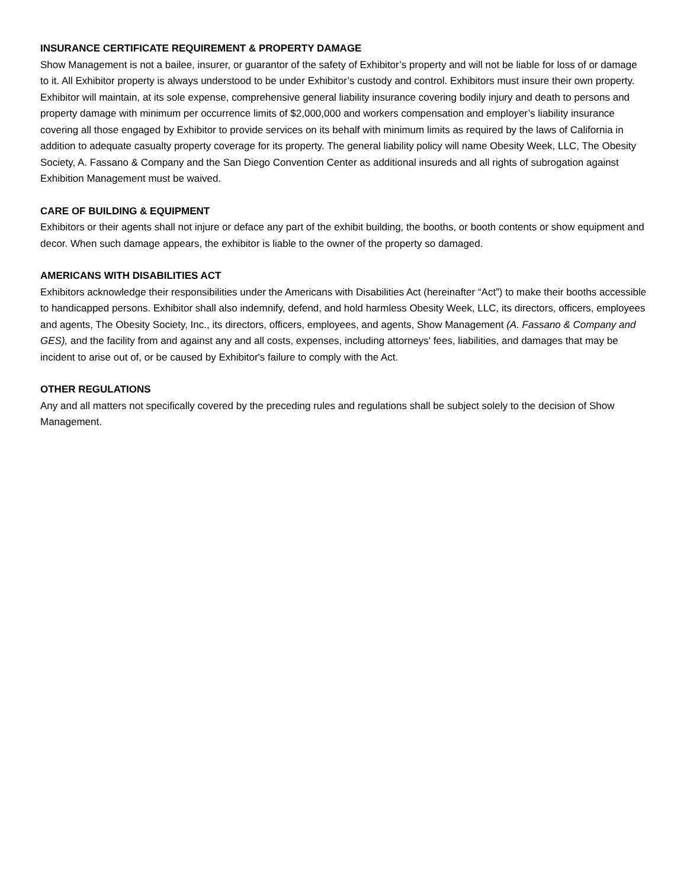INSURANCE CERTIFICATE REQUIREMENT & PROPERTY DAMAGE
Show Management is not a bailee, insurer, or guarantor of the safety of Exhibitor’s property and will not be liable for loss of or damage to it. All Exhibitor property is always understood to be under Exhibitor’s custody and control. Exhibitors must insure their own property. Exhibitor will maintain, at its sole expense, comprehensive general liability insurance covering bodily injury and death to persons and property damage with minimum per occurrence limits of $2,000,000 and workers compensation and employer’s liability insurance covering all those engaged by Exhibitor to provide services on its behalf with minimum limits as required by the laws of California in addition to adequate casualty property coverage for its property. The general liability policy will name Obesity Week, LLC, The Obesity Society, A. Fassano & Company and the San Diego Convention Center as additional insureds and all rights of subrogation against Exhibition Management must be waived.
CARE OF BUILDING & EQUIPMENT
Exhibitors or their agents shall not injure or deface any part of the exhibit building, the booths, or booth contents or show equipment and decor. When such damage appears, the exhibitor is liable to the owner of the property so damaged.
AMERICANS WITH DISABILITIES ACT
Exhibitors acknowledge their responsibilities under the Americans with Disabilities Act (hereinafter “Act”) to make their booths accessible to handicapped persons. Exhibitor shall also indemnify, defend, and hold harmless Obesity Week, LLC, its directors, officers, employees and agents, The Obesity Society, Inc., its directors, officers, employees, and agents, Show Management (A. Fassano & Company and GES), and the facility from and against any and all costs, expenses, including attorneys' fees, liabilities, and damages that may be incident to arise out of, or be caused by Exhibitor's failure to comply with the Act.
OTHER REGULATIONS
Any and all matters not specifically covered by the preceding rules and regulations shall be subject solely to the decision of Show Management.